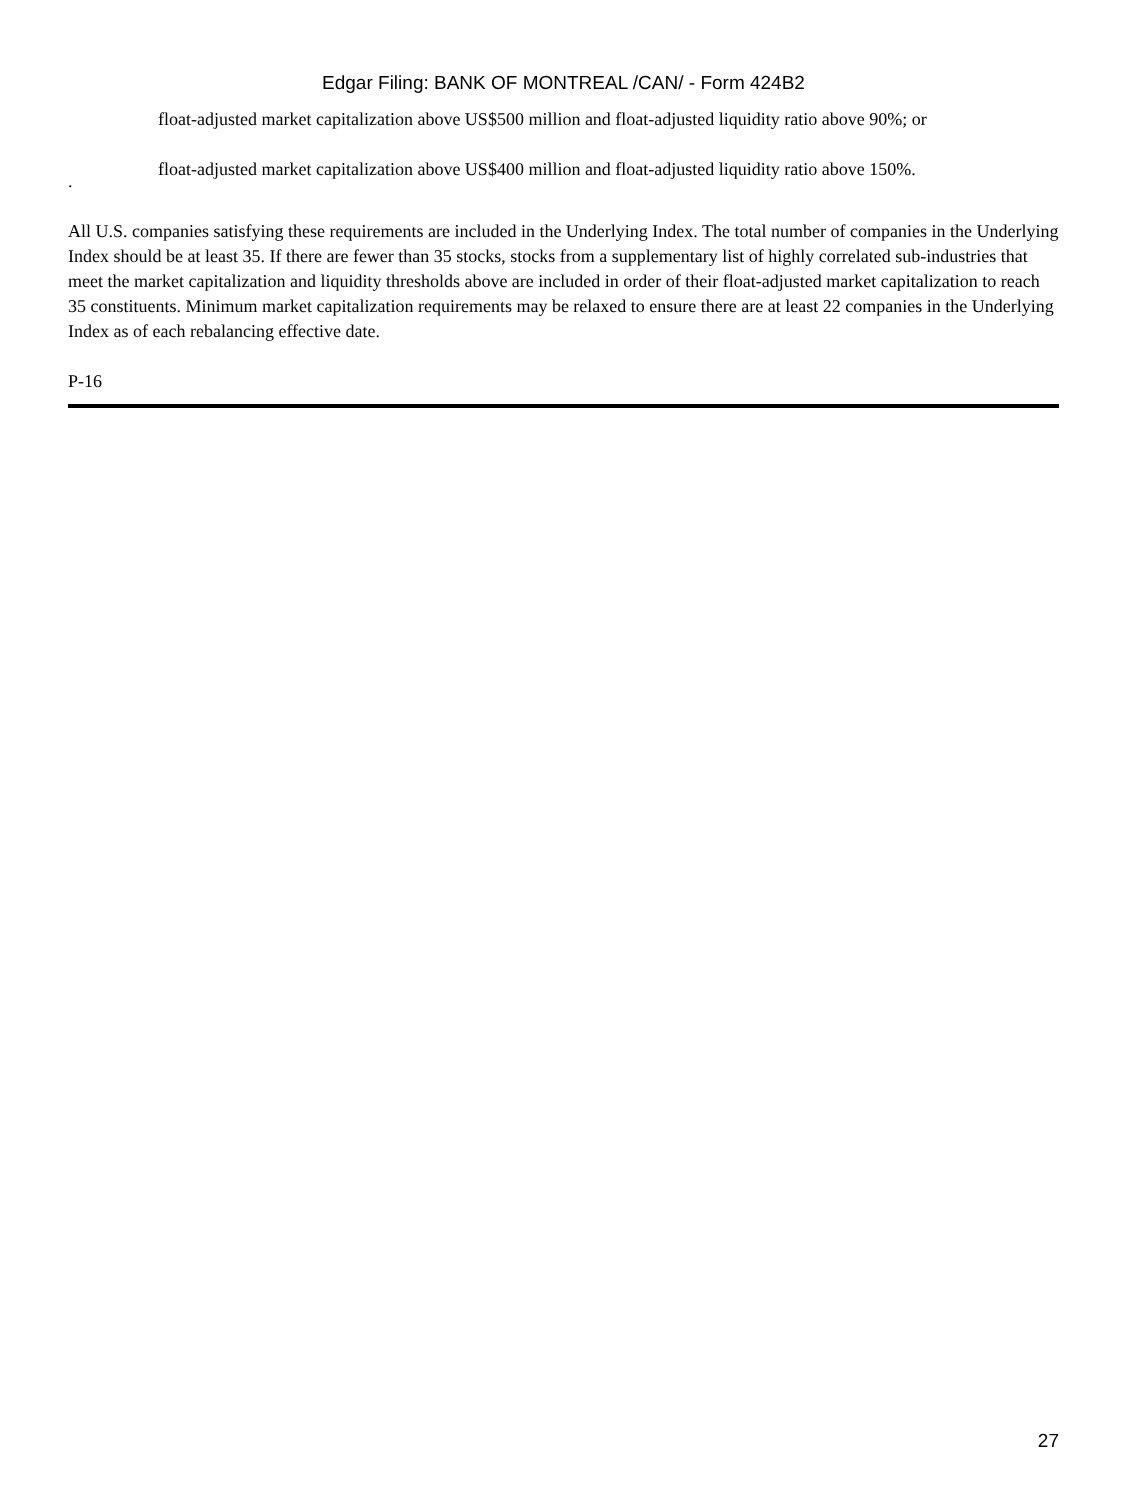Edgar Filing: BANK OF MONTREAL /CAN/ - Form 424B2
float-adjusted market capitalization above US$500 million and float-adjusted liquidity ratio above 90%; or
.
float-adjusted market capitalization above US$400 million and float-adjusted liquidity ratio above 150%.
All U.S. companies satisfying these requirements are included in the Underlying Index. The total number of companies in the Underlying Index should be at least 35. If there are fewer than 35 stocks, stocks from a supplementary list of highly correlated sub-industries that meet the market capitalization and liquidity thresholds above are included in order of their float-adjusted market capitalization to reach 35 constituents. Minimum market capitalization requirements may be relaxed to ensure there are at least 22 companies in the Underlying Index as of each rebalancing effective date.
P-16
27